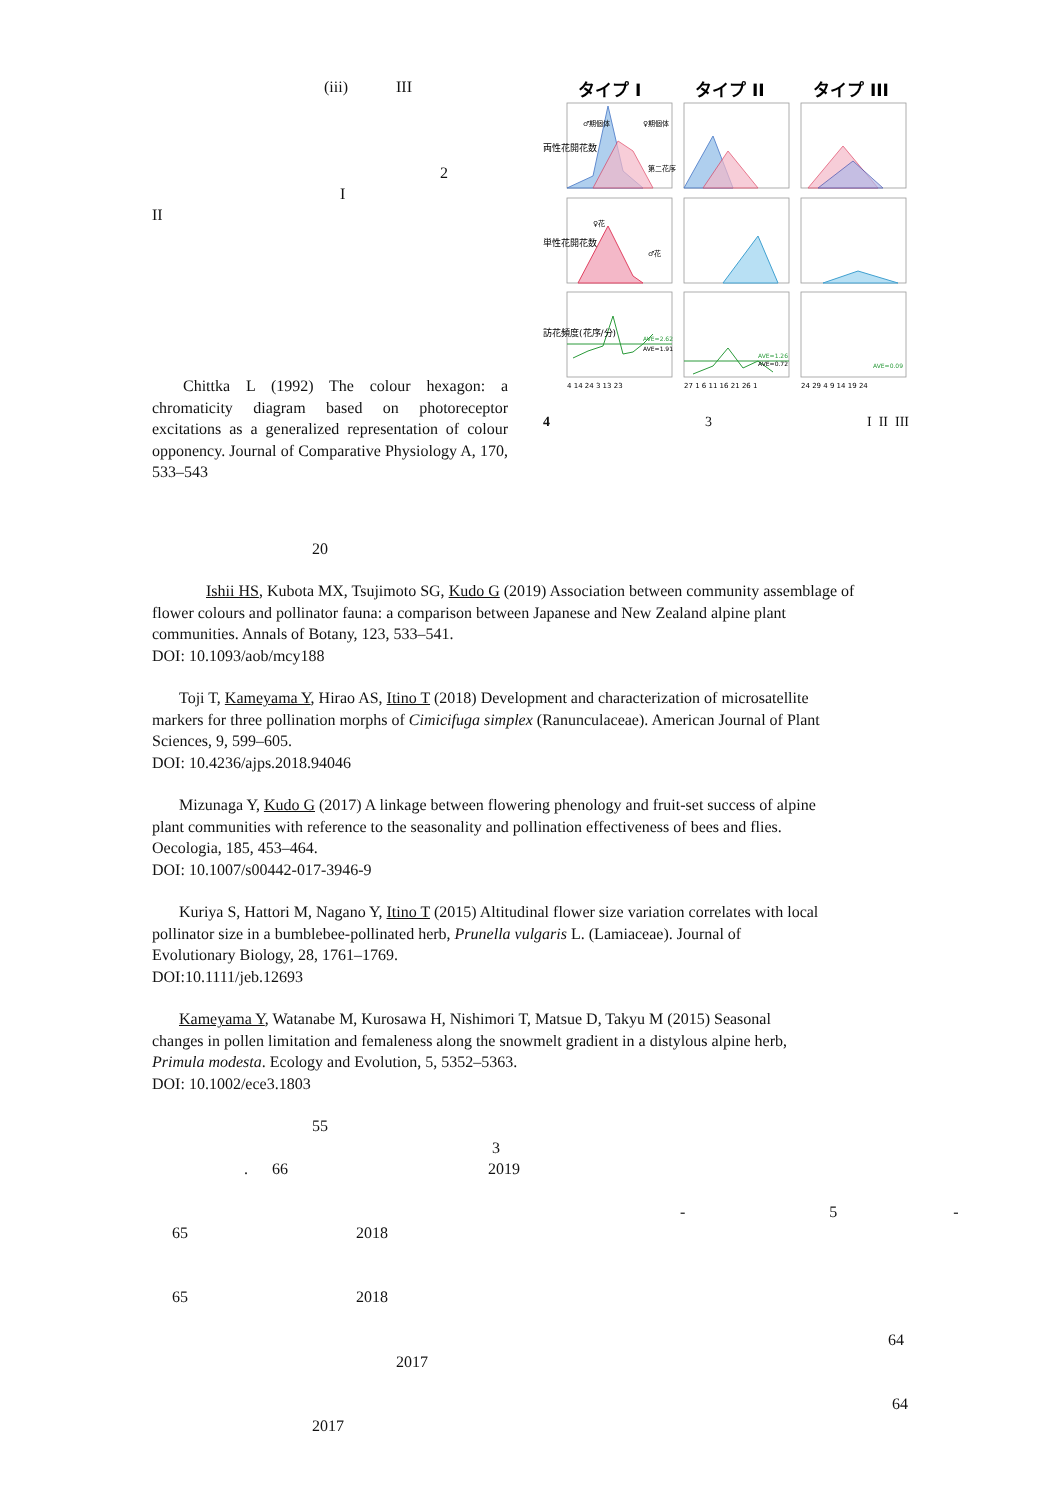(iii) III
2
I
II
Chittka L (1992) The colour hexagon: a chromaticity diagram based on photoreceptor excitations as a generalized representation of colour opponency. Journal of Comparative Physiology A, 170, 533–543
タイプ I
タイプ II
タイプ III
両性花開花数
単性花開花数
訪花頻度(花序/分)
♂期個体
♀期個体
第二花序
♀花
♂花
AVE=2.62
AVE=1.91
AVE=1.26
AVE=0.72
AVE=0.09
4 14 24 3 13 23
27 1 6 11 16 21 26 1
24 29 4 9 14 19 24
4 3 I II III
20
Ishii HS, Kubota MX, Tsujimoto SG, Kudo G (2019) Association between community assemblage of
flower colours and pollinator fauna: a comparison between Japanese and New Zealand alpine plant
communities. Annals of Botany, 123, 533–541.
DOI: 10.1093/aob/mcy188
Toji T, Kameyama Y, Hirao AS, Itino T (2018) Development and characterization of microsatellite
markers for three pollination morphs of Cimicifuga simplex (Ranunculaceae). American Journal of Plant
Sciences, 9, 599–605.
DOI: 10.4236/ajps.2018.94046
Mizunaga Y, Kudo G (2017) A linkage between flowering phenology and fruit-set success of alpine
plant communities with reference to the seasonality and pollination effectiveness of bees and flies.
Oecologia, 185, 453–464.
DOI: 10.1007/s00442-017-3946-9
Kuriya S, Hattori M, Nagano Y, Itino T (2015) Altitudinal flower size variation correlates with local
pollinator size in a bumblebee-pollinated herb, Prunella vulgaris L. (Lamiaceae). Journal of
Evolutionary Biology, 28, 1761–1769.
DOI:10.1111/jeb.12693
Kameyama Y, Watanabe M, Kurosawa H, Nishimori T, Matsue D, Takyu M (2015) Seasonal
changes in pollen limitation and femaleness along the snowmelt gradient in a distylous alpine herb,
Primula modesta. Ecology and Evolution, 5, 5352–5363.
DOI: 10.1002/ece3.1803
55
3
. 66 2019
- 5 -
65 2018
65 2018
64
2017
64
2017